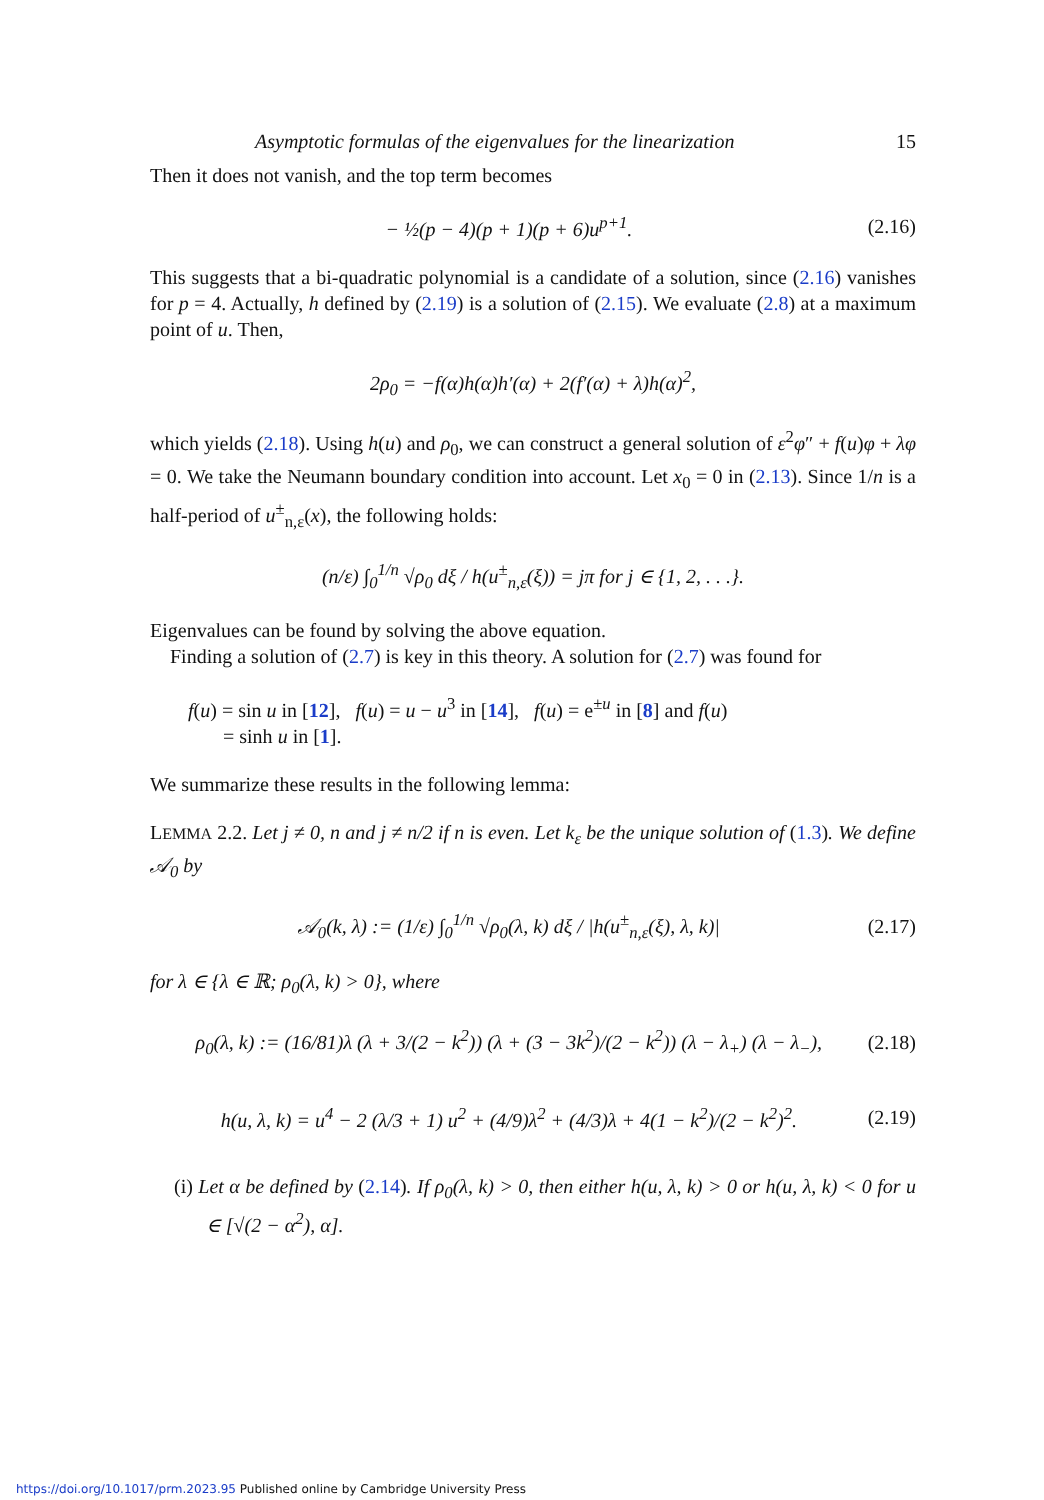Asymptotic formulas of the eigenvalues for the linearization 15
Then it does not vanish, and the top term becomes
− ½(p − 4)(p + 1)(p + 6)u<sup>p+1</sup>. (2.16)
This suggests that a bi-quadratic polynomial is a candidate of a solution, since (2.16) vanishes for p = 4. Actually, h defined by (2.19) is a solution of (2.15). We evaluate (2.8) at a maximum point of u. Then,
2ρ<sub>0</sub> = −f(α)h(α)h′(α) + 2(f′(α) + λ)h(α)<sup>2</sup>,
which yields (2.18). Using h(u) and ρ<sub>0</sub>, we can construct a general solution of ε<sup>2</sup>φ″ + f(u)φ + λφ = 0. We take the Neumann boundary condition into account. Let x<sub>0</sub> = 0 in (2.13). Since 1/n is a half-period of u<sup>±</sup><sub>n,ε</sub>(x), the following holds:
(n/ε) ∫<sub>0</sub><sup>1/n</sup> √ρ<sub>0</sub> dξ / h(u<sup>±</sup><sub>n,ε</sub>(ξ)) = jπ for j ∈ {1, 2, . . .}.
Eigenvalues can be found by solving the above equation.
Finding a solution of (2.7) is key in this theory. A solution for (2.7) was found for
f(u) = sin u in [12], f(u) = u − u<sup>3</sup> in [14], f(u) = e<sup>±u</sup> in [8] and f(u)
= sinh u in [1].
We summarize these results in the following lemma:
LEMMA 2.2. Let j ≠ 0, n and j ≠ n/2 if n is even. Let k<sub>ε</sub> be the unique solution of (1.3). We define 𝒜<sub>0</sub> by
𝒜<sub>0</sub>(k, λ) := (1/ε) ∫<sub>0</sub><sup>1/n</sup> √ρ<sub>0</sub>(λ, k) dξ / |h(u<sup>±</sup><sub>n,ε</sub>(ξ), λ, k)| (2.17)
for λ ∈ {λ ∈ ℝ; ρ<sub>0</sub>(λ, k) > 0}, where
ρ<sub>0</sub>(λ, k) := (16/81)λ (λ + 3/(2 − k<sup>2</sup>)) (λ + (3 − 3k<sup>2</sup>)/(2 − k<sup>2</sup>)) (λ − λ<sub>+</sub>) (λ − λ<sub>−</sub>), (2.18)
h(u, λ, k) = u<sup>4</sup> − 2 (λ/3 + 1) u<sup>2</sup> + (4/9)λ<sup>2</sup> + (4/3)λ + 4(1 − k<sup>2</sup>)/(2 − k<sup>2</sup>)<sup>2</sup>. (2.19)
(i) Let α be defined by (2.14). If ρ<sub>0</sub>(λ, k) > 0, then either h(u, λ, k) > 0 or h(u, λ, k) < 0 for u ∈ [√(2 − α<sup>2</sup>), α].
https://doi.org/10.1017/prm.2023.95 Published online by Cambridge University Press